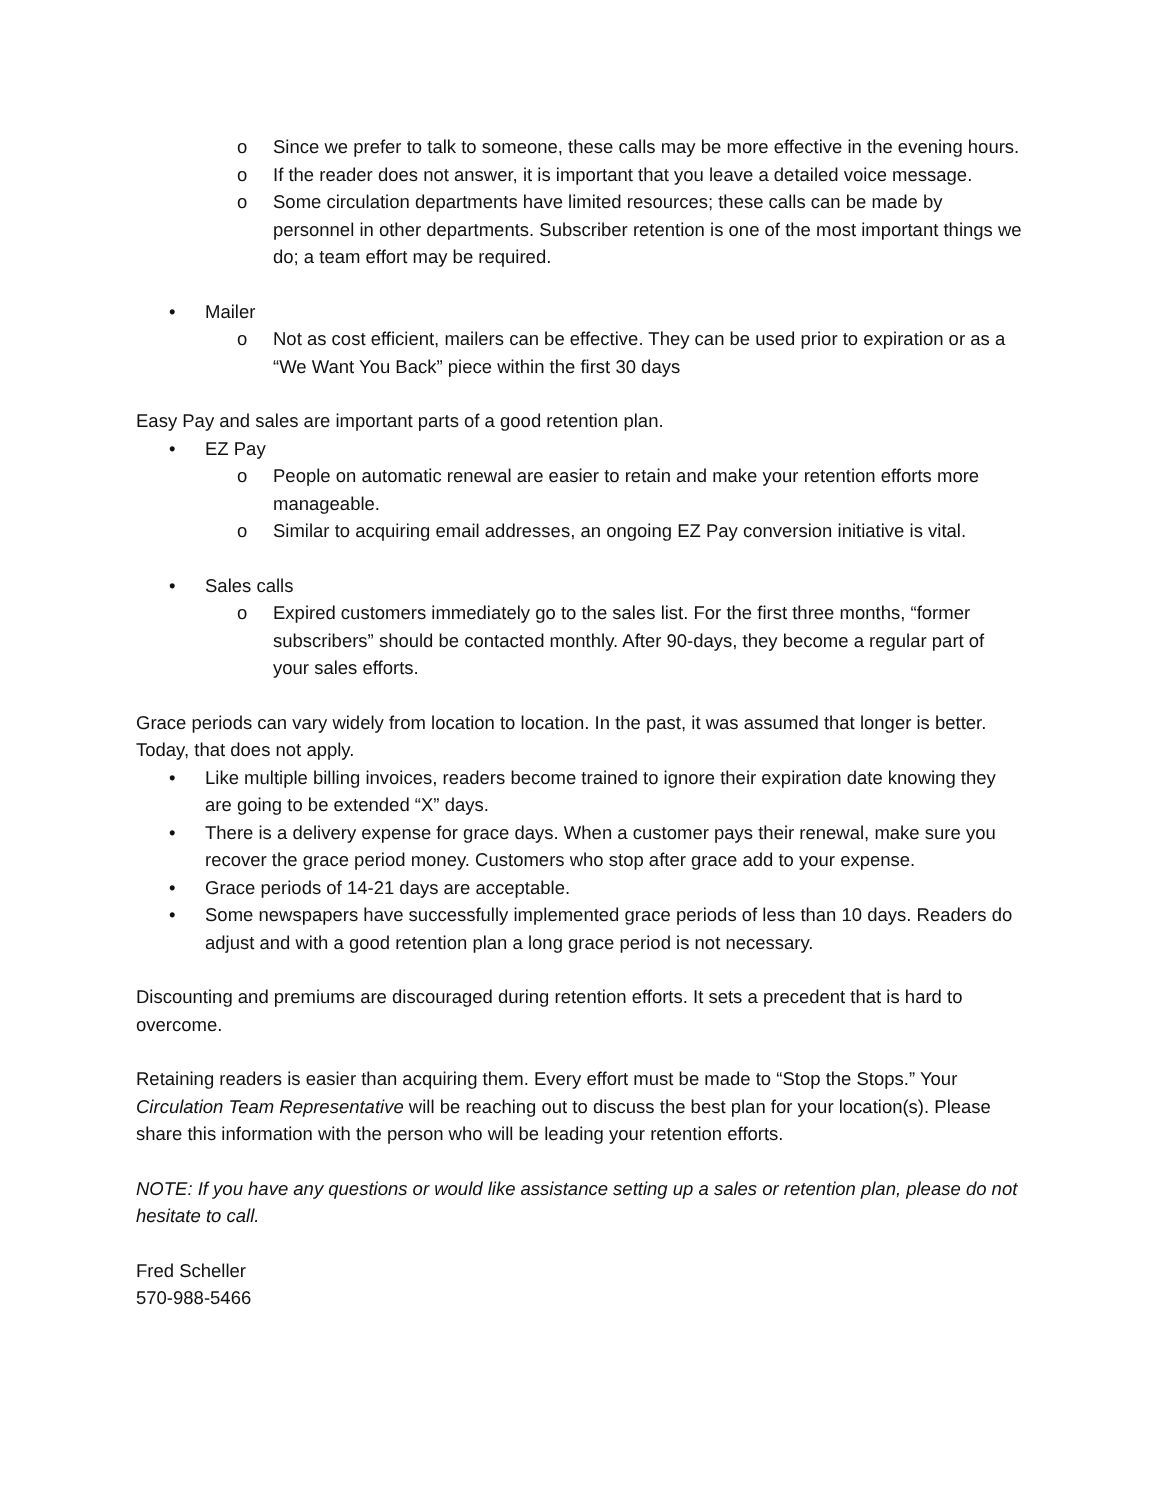o Since we prefer to talk to someone, these calls may be more effective in the evening hours.
o If the reader does not answer, it is important that you leave a detailed voice message.
o Some circulation departments have limited resources; these calls can be made by personnel in other departments. Subscriber retention is one of the most important things we do; a team effort may be required.
• Mailer
o Not as cost efficient, mailers can be effective. They can be used prior to expiration or as a “We Want You Back” piece within the first 30 days
Easy Pay and sales are important parts of a good retention plan.
• EZ Pay
o People on automatic renewal are easier to retain and make your retention efforts more manageable.
o Similar to acquiring email addresses, an ongoing EZ Pay conversion initiative is vital.
• Sales calls
o Expired customers immediately go to the sales list. For the first three months, “former subscribers” should be contacted monthly. After 90-days, they become a regular part of your sales efforts.
Grace periods can vary widely from location to location. In the past, it was assumed that longer is better. Today, that does not apply.
• Like multiple billing invoices, readers become trained to ignore their expiration date knowing they are going to be extended “X” days.
• There is a delivery expense for grace days. When a customer pays their renewal, make sure you recover the grace period money. Customers who stop after grace add to your expense.
• Grace periods of 14-21 days are acceptable.
• Some newspapers have successfully implemented grace periods of less than 10 days. Readers do adjust and with a good retention plan a long grace period is not necessary.
Discounting and premiums are discouraged during retention efforts. It sets a precedent that is hard to overcome.
Retaining readers is easier than acquiring them. Every effort must be made to “Stop the Stops.” Your Circulation Team Representative will be reaching out to discuss the best plan for your location(s). Please share this information with the person who will be leading your retention efforts.
NOTE: If you have any questions or would like assistance setting up a sales or retention plan, please do not hesitate to call.
Fred Scheller
570-988-5466